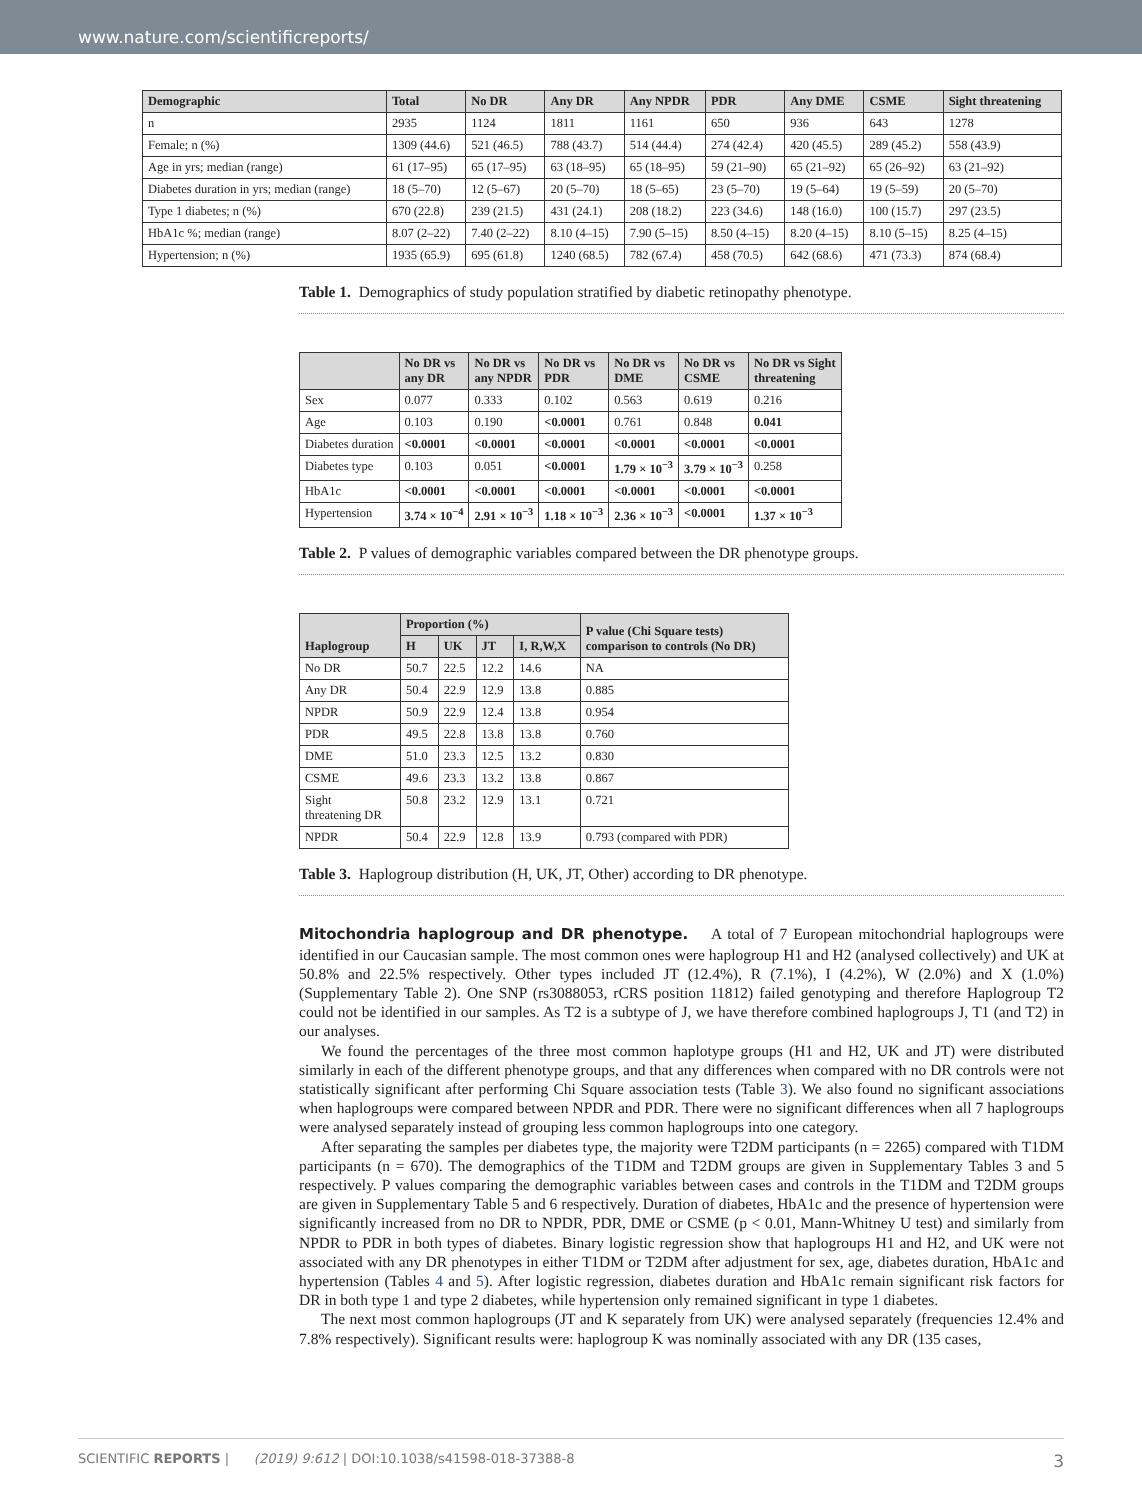www.nature.com/scientificreports/
| Demographic | Total | No DR | Any DR | Any NPDR | PDR | Any DME | CSME | Sight threatening |
| --- | --- | --- | --- | --- | --- | --- | --- | --- |
| n | 2935 | 1124 | 1811 | 1161 | 650 | 936 | 643 | 1278 |
| Female; n (%) | 1309 (44.6) | 521 (46.5) | 788 (43.7) | 514 (44.4) | 274 (42.4) | 420 (45.5) | 289 (45.2) | 558 (43.9) |
| Age in yrs; median (range) | 61 (17–95) | 65 (17–95) | 63 (18–95) | 65 (18–95) | 59 (21–90) | 65 (21–92) | 65 (26–92) | 63 (21–92) |
| Diabetes duration in yrs; median (range) | 18 (5–70) | 12 (5–67) | 20 (5–70) | 18 (5–65) | 23 (5–70) | 19 (5–64) | 19 (5–59) | 20 (5–70) |
| Type 1 diabetes; n (%) | 670 (22.8) | 239 (21.5) | 431 (24.1) | 208 (18.2) | 223 (34.6) | 148 (16.0) | 100 (15.7) | 297 (23.5) |
| HbA1c %; median (range) | 8.07 (2–22) | 7.40 (2–22) | 8.10 (4–15) | 7.90 (5–15) | 8.50 (4–15) | 8.20 (4–15) | 8.10 (5–15) | 8.25 (4–15) |
| Hypertension; n (%) | 1935 (65.9) | 695 (61.8) | 1240 (68.5) | 782 (67.4) | 458 (70.5) | 642 (68.6) | 471 (73.3) | 874 (68.4) |
Table 1. Demographics of study population stratified by diabetic retinopathy phenotype.
| | No DR vs any DR | No DR vs any NPDR | No DR vs PDR | No DR vs DME | No DR vs CSME | No DR vs Sight threatening |
| --- | --- | --- | --- | --- | --- | --- |
| Sex | 0.077 | 0.333 | 0.102 | 0.563 | 0.619 | 0.216 |
| Age | 0.103 | 0.190 | <0.0001 | 0.761 | 0.848 | 0.041 |
| Diabetes duration | <0.0001 | <0.0001 | <0.0001 | <0.0001 | <0.0001 | <0.0001 |
| Diabetes type | 0.103 | 0.051 | <0.0001 | 1.79 × 10<sup>−3</sup> | 3.79 × 10<sup>−3</sup> | 0.258 |
| HbA1c | <0.0001 | <0.0001 | <0.0001 | <0.0001 | <0.0001 | <0.0001 |
| Hypertension | 3.74 × 10<sup>−4</sup> | 2.91 × 10<sup>−3</sup> | 1.18 × 10<sup>−3</sup> | 2.36 × 10<sup>−3</sup> | <0.0001 | 1.37 × 10<sup>−3</sup> |
Table 2. P values of demographic variables compared between the DR phenotype groups.
| Haplogroup | Proportion (%) | | | | P value (Chi Square tests) comparison to controls (No DR) |
| --- | --- | --- | --- | --- | --- |
| | H | UK | JT | I, R,W,X | |
| No DR | 50.7 | 22.5 | 12.2 | 14.6 | NA |
| Any DR | 50.4 | 22.9 | 12.9 | 13.8 | 0.885 |
| NPDR | 50.9 | 22.9 | 12.4 | 13.8 | 0.954 |
| PDR | 49.5 | 22.8 | 13.8 | 13.8 | 0.760 |
| DME | 51.0 | 23.3 | 12.5 | 13.2 | 0.830 |
| CSME | 49.6 | 23.3 | 13.2 | 13.8 | 0.867 |
| Sight threatening DR | 50.8 | 23.2 | 12.9 | 13.1 | 0.721 |
| NPDR | 50.4 | 22.9 | 12.8 | 13.9 | 0.793 (compared with PDR) |
Table 3. Haplogroup distribution (H, UK, JT, Other) according to DR phenotype.
Mitochondria haplogroup and DR phenotype. A total of 7 European mitochondrial haplogroups were identified in our Caucasian sample. The most common ones were haplogroup H1 and H2 (analysed collectively) and UK at 50.8% and 22.5% respectively. Other types included JT (12.4%), R (7.1%), I (4.2%), W (2.0%) and X (1.0%) (Supplementary Table 2). One SNP (rs3088053, rCRS position 11812) failed genotyping and therefore Haplogroup T2 could not be identified in our samples. As T2 is a subtype of J, we have therefore combined haplogroups J, T1 (and T2) in our analyses.
We found the percentages of the three most common haplotype groups (H1 and H2, UK and JT) were distributed similarly in each of the different phenotype groups, and that any differences when compared with no DR controls were not statistically significant after performing Chi Square association tests (Table 3). We also found no significant associations when haplogroups were compared between NPDR and PDR. There were no significant differences when all 7 haplogroups were analysed separately instead of grouping less common haplogroups into one category.
After separating the samples per diabetes type, the majority were T2DM participants (n = 2265) compared with T1DM participants (n = 670). The demographics of the T1DM and T2DM groups are given in Supplementary Tables 3 and 5 respectively. P values comparing the demographic variables between cases and controls in the T1DM and T2DM groups are given in Supplementary Table 5 and 6 respectively. Duration of diabetes, HbA1c and the presence of hypertension were significantly increased from no DR to NPDR, PDR, DME or CSME (p < 0.01, Mann-Whitney U test) and similarly from NPDR to PDR in both types of diabetes. Binary logistic regression show that haplogroups H1 and H2, and UK were not associated with any DR phenotypes in either T1DM or T2DM after adjustment for sex, age, diabetes duration, HbA1c and hypertension (Tables 4 and 5). After logistic regression, diabetes duration and HbA1c remain significant risk factors for DR in both type 1 and type 2 diabetes, while hypertension only remained significant in type 1 diabetes.
The next most common haplogroups (JT and K separately from UK) were analysed separately (frequencies 12.4% and 7.8% respectively). Significant results were: haplogroup K was nominally associated with any DR (135 cases,
SCIENTIFIC REPORTS | (2019) 9:612 | DOI:10.1038/s41598-018-37388-8 3